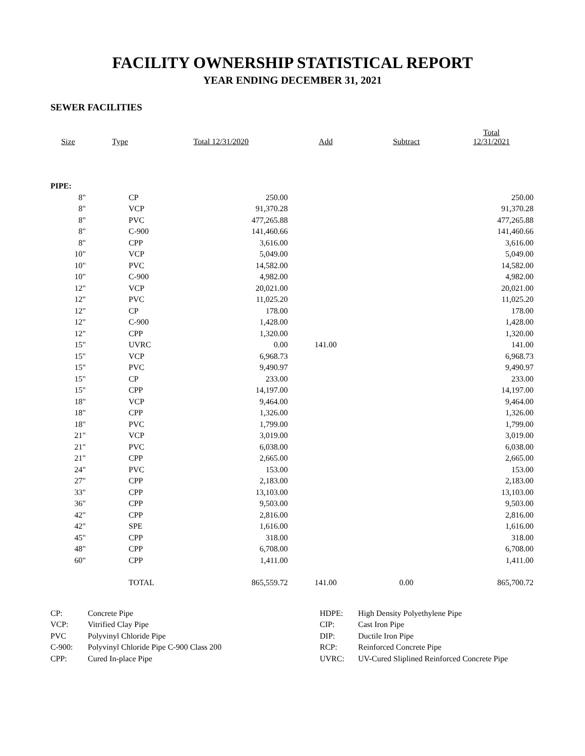FACILITY OWNERSHIP STATISTICAL REPORT
YEAR ENDING DECEMBER 31, 2021
SEWER FACILITIES
| Size | Type | Total 12/31/2020 | Add | Subtract | Total 12/31/2021 |
| --- | --- | --- | --- | --- | --- |
| PIPE: | | | | | |
| 8" | CP | 250.00 | | | 250.00 |
| 8" | VCP | 91,370.28 | | | 91,370.28 |
| 8" | PVC | 477,265.88 | | | 477,265.88 |
| 8" | C-900 | 141,460.66 | | | 141,460.66 |
| 8" | CPP | 3,616.00 | | | 3,616.00 |
| 10" | VCP | 5,049.00 | | | 5,049.00 |
| 10" | PVC | 14,582.00 | | | 14,582.00 |
| 10" | C-900 | 4,982.00 | | | 4,982.00 |
| 12" | VCP | 20,021.00 | | | 20,021.00 |
| 12" | PVC | 11,025.20 | | | 11,025.20 |
| 12" | CP | 178.00 | | | 178.00 |
| 12" | C-900 | 1,428.00 | | | 1,428.00 |
| 12" | CPP | 1,320.00 | | | 1,320.00 |
| 15" | UVRC | 0.00 | 141.00 | | 141.00 |
| 15" | VCP | 6,968.73 | | | 6,968.73 |
| 15" | PVC | 9,490.97 | | | 9,490.97 |
| 15" | CP | 233.00 | | | 233.00 |
| 15" | CPP | 14,197.00 | | | 14,197.00 |
| 18" | VCP | 9,464.00 | | | 9,464.00 |
| 18" | CPP | 1,326.00 | | | 1,326.00 |
| 18" | PVC | 1,799.00 | | | 1,799.00 |
| 21" | VCP | 3,019.00 | | | 3,019.00 |
| 21" | PVC | 6,038.00 | | | 6,038.00 |
| 21" | CPP | 2,665.00 | | | 2,665.00 |
| 24" | PVC | 153.00 | | | 153.00 |
| 27" | CPP | 2,183.00 | | | 2,183.00 |
| 33" | CPP | 13,103.00 | | | 13,103.00 |
| 36" | CPP | 9,503.00 | | | 9,503.00 |
| 42" | CPP | 2,816.00 | | | 2,816.00 |
| 42" | SPE | 1,616.00 | | | 1,616.00 |
| 45" | CPP | 318.00 | | | 318.00 |
| 48" | CPP | 6,708.00 | | | 6,708.00 |
| 60" | CPP | 1,411.00 | | | 1,411.00 |
| | TOTAL | 865,559.72 | 141.00 | 0.00 | 865,700.72 |
| CP: | Concrete Pipe |
| VCP: | Vitrified Clay Pipe |
| PVC | Polyvinyl Chloride Pipe |
| C-900: | Polyvinyl Chloride Pipe C-900 Class 200 |
| CPP: | Cured In-place Pipe |
| HDPE: | High Density Polyethylene Pipe |
| CIP: | Cast Iron Pipe |
| DIP: | Ductile Iron Pipe |
| RCP: | Reinforced Concrete Pipe |
| UVRC: | UV-Cured Sliplined Reinforced Concrete Pipe |